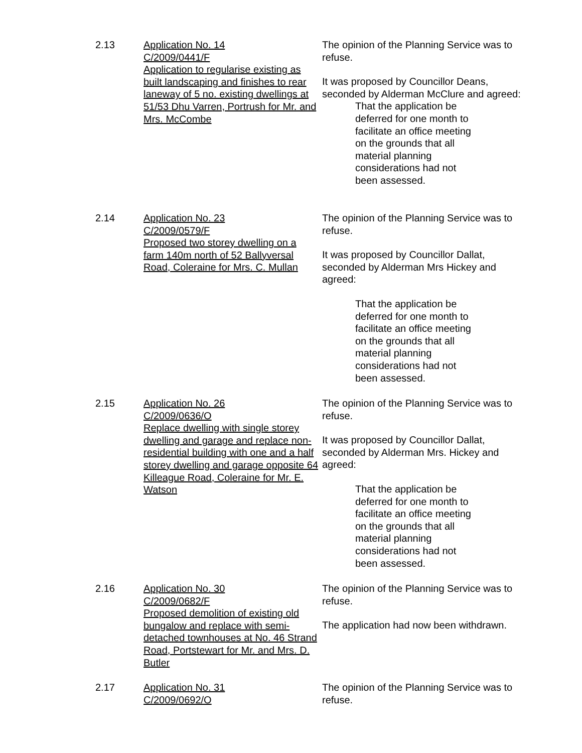2.13 Application No. 14
C/2009/0441/F
Application to regularise existing as built landscaping and finishes to rear laneway of 5 no. existing dwellings at 51/53 Dhu Varren, Portrush for Mr. and Mrs. McCombe
The opinion of the Planning Service was to refuse.
It was proposed by Councillor Deans, seconded by Alderman McClure and agreed:
That the application be deferred for one month to facilitate an office meeting on the grounds that all material planning considerations had not been assessed.
2.14 Application No. 23
C/2009/0579/F
Proposed two storey dwelling on a farm 140m north of 52 Ballyversal Road, Coleraine for Mrs. C. Mullan
The opinion of the Planning Service was to refuse.
It was proposed by Councillor Dallat, seconded by Alderman Mrs Hickey and agreed:
That the application be deferred for one month to facilitate an office meeting on the grounds that all material planning considerations had not been assessed.
2.15 Application No. 26
C/2009/0636/O
Replace dwelling with single storey dwelling and garage and replace non-residential building with one and a half storey dwelling and garage opposite 64 Killeague Road, Coleraine for Mr. E. Watson
The opinion of the Planning Service was to refuse.
It was proposed by Councillor Dallat, seconded by Alderman Mrs. Hickey and agreed:
That the application be deferred for one month to facilitate an office meeting on the grounds that all material planning considerations had not been assessed.
2.16 Application No. 30
C/2009/0682/F
Proposed demolition of existing old bungalow and replace with semi-detached townhouses at No. 46 Strand Road, Portstewart for Mr. and Mrs. D. Butler
The opinion of the Planning Service was to refuse.
The application had now been withdrawn.
2.17 Application No. 31
C/2009/0692/O
The opinion of the Planning Service was to refuse.